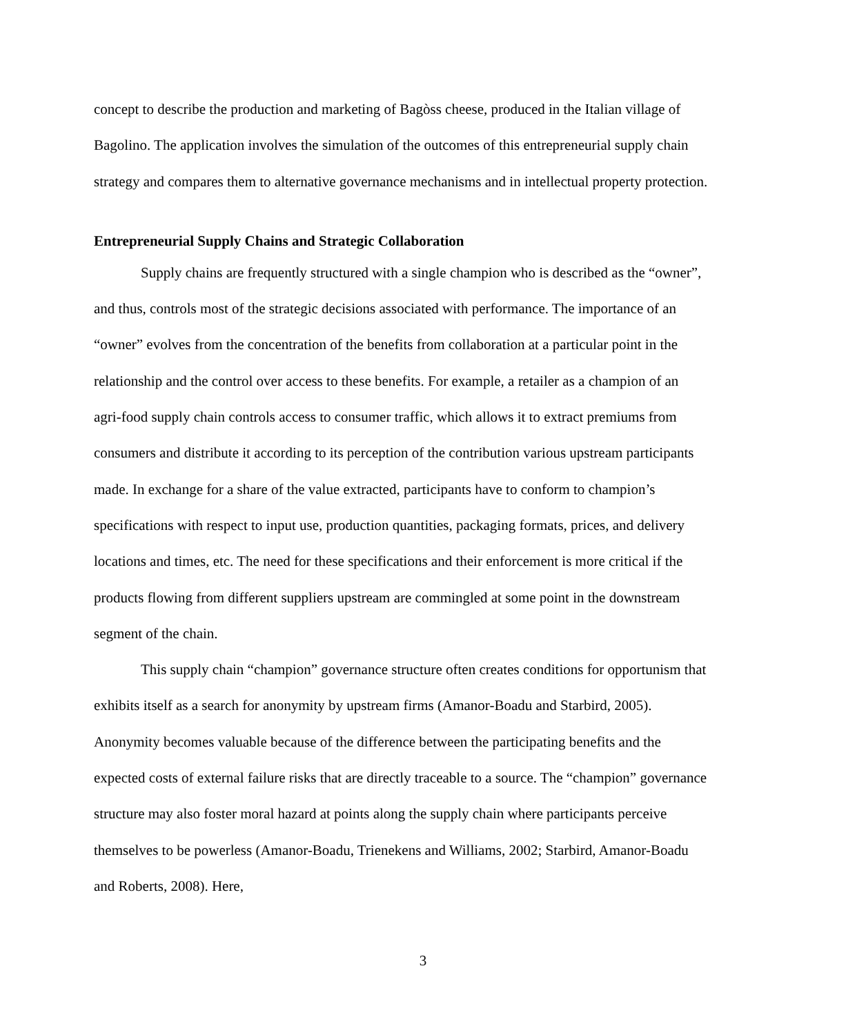concept to describe the production and marketing of Bagòss cheese, produced in the Italian village of Bagolino. The application involves the simulation of the outcomes of this entrepreneurial supply chain strategy and compares them to alternative governance mechanisms and in intellectual property protection.
Entrepreneurial Supply Chains and Strategic Collaboration
Supply chains are frequently structured with a single champion who is described as the “owner”, and thus, controls most of the strategic decisions associated with performance. The importance of an “owner” evolves from the concentration of the benefits from collaboration at a particular point in the relationship and the control over access to these benefits. For example, a retailer as a champion of an agri-food supply chain controls access to consumer traffic, which allows it to extract premiums from consumers and distribute it according to its perception of the contribution various upstream participants made. In exchange for a share of the value extracted, participants have to conform to champion’s specifications with respect to input use, production quantities, packaging formats, prices, and delivery locations and times, etc. The need for these specifications and their enforcement is more critical if the products flowing from different suppliers upstream are commingled at some point in the downstream segment of the chain.
This supply chain “champion” governance structure often creates conditions for opportunism that exhibits itself as a search for anonymity by upstream firms (Amanor-Boadu and Starbird, 2005). Anonymity becomes valuable because of the difference between the participating benefits and the expected costs of external failure risks that are directly traceable to a source. The “champion” governance structure may also foster moral hazard at points along the supply chain where participants perceive themselves to be powerless (Amanor-Boadu, Trienekens and Williams, 2002; Starbird, Amanor-Boadu and Roberts, 2008). Here,
3